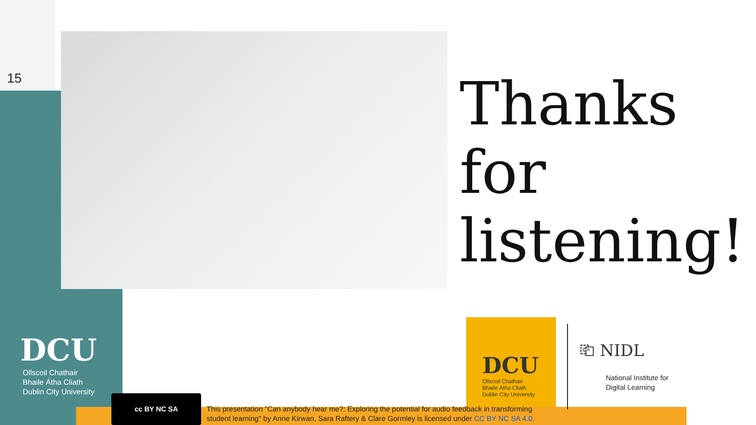15
Thanks
for
listening!
DCU
Ollscoil Chathair
Bhaile Átha Cliath
Dublin City University
DCU
Ollscoil Chathair
Bhaile Átha Cliath
Dublin City University
⎗ NIDL
National Institute for
Digital Learning
cc BY NC SA
This presentation "Can anybody hear me?: Exploring the potential for audio feedback in transforming
student learning" by Anne Kirwan, Sara Raftery & Clare Gormley is licensed under CC BY NC SA 4.0.